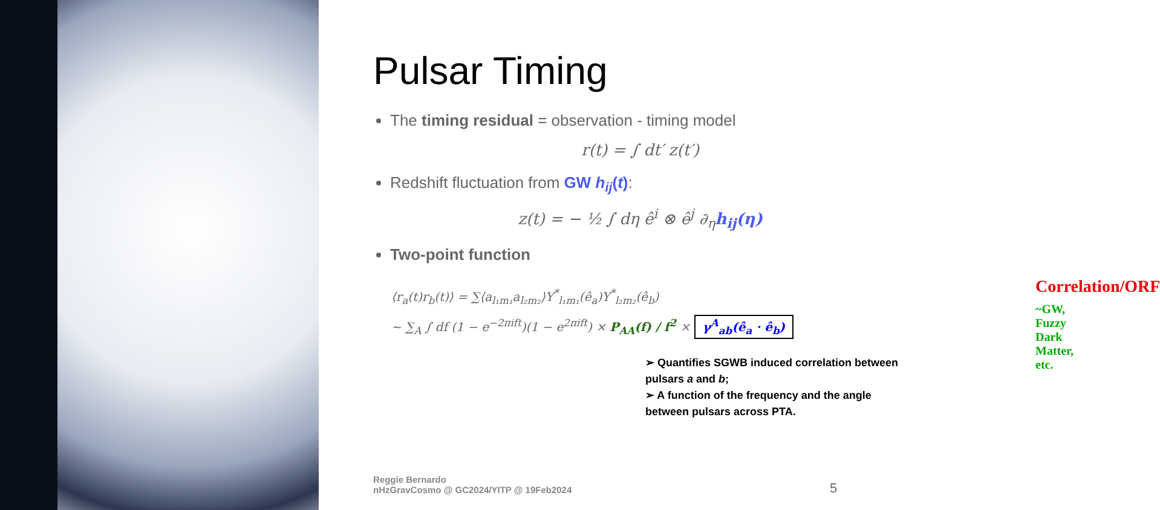Pulsar Timing
The timing residual = observation - timing model
r(t) = ∫ dt′ z(t′)
Redshift fluctuation from GW h<sub>ij</sub>(t):
z(t) = − ½ ∫ dη ê<sup>i</sup> ⊗ ê<sup>j</sup> ∂<sub>η</sub>h<sub>ij</sub>(η)
Two-point function
Correlation/ORF
~GW, Fuzzy Dark Matter, etc.
⟨r<sub>a</sub>(t)r<sub>b</sub>(t)⟩ = ∑⟨a<sub>l₁m₁</sub>a<sub>l₂m₂</sub>⟩Y<sup>*</sup><sub>l₁m₁</sub>(ê<sub>a</sub>)Y<sup>*</sup><sub>l₂m₂</sub>(ê<sub>b</sub>)
~ ∑<sub>A</sub> ∫ df (1 − e<sup>−2πift</sup>)(1 − e<sup>2πift</sup>) × P<sub>AA</sub>(f) / f<sup>2</sup> × γ<sup>A</sup><sub>ab</sub>(ê<sub>a</sub> · ê<sub>b</sub>)
➢ Quantifies SGWB induced correlation between pulsars a and b;
➢ A function of the frequency and the angle between pulsars across PTA.
Reggie Bernardo
nHzGravCosmo @ GC2024/YITP @ 19Feb2024
5